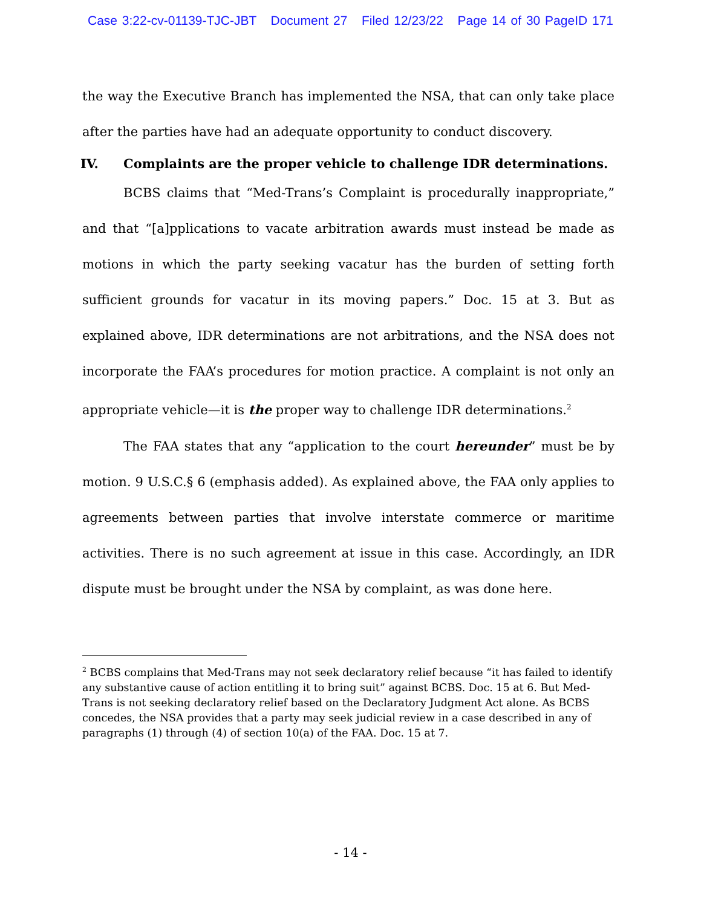Case 3:22-cv-01139-TJC-JBT Document 27 Filed 12/23/22 Page 14 of 30 PageID 171
the way the Executive Branch has implemented the NSA, that can only take place after the parties have had an adequate opportunity to conduct discovery.
IV. Complaints are the proper vehicle to challenge IDR determinations.
BCBS claims that “Med-Trans’s Complaint is procedurally inappropriate,” and that “[a]pplications to vacate arbitration awards must instead be made as motions in which the party seeking vacatur has the burden of setting forth sufficient grounds for vacatur in its moving papers.” Doc. 15 at 3. But as explained above, IDR determinations are not arbitrations, and the NSA does not incorporate the FAA’s procedures for motion practice. A complaint is not only an appropriate vehicle—it is the proper way to challenge IDR determinations.<sup>2</sup>
The FAA states that any “application to the court hereunder” must be by motion. 9 U.S.C.§ 6 (emphasis added). As explained above, the FAA only applies to agreements between parties that involve interstate commerce or maritime activities. There is no such agreement at issue in this case. Accordingly, an IDR dispute must be brought under the NSA by complaint, as was done here.
<sup>2</sup> BCBS complains that Med-Trans may not seek declaratory relief because “it has failed to identify any substantive cause of action entitling it to bring suit” against BCBS. Doc. 15 at 6. But Med-Trans is not seeking declaratory relief based on the Declaratory Judgment Act alone. As BCBS concedes, the NSA provides that a party may seek judicial review in a case described in any of paragraphs (1) through (4) of section 10(a) of the FAA. Doc. 15 at 7.
- 14 -